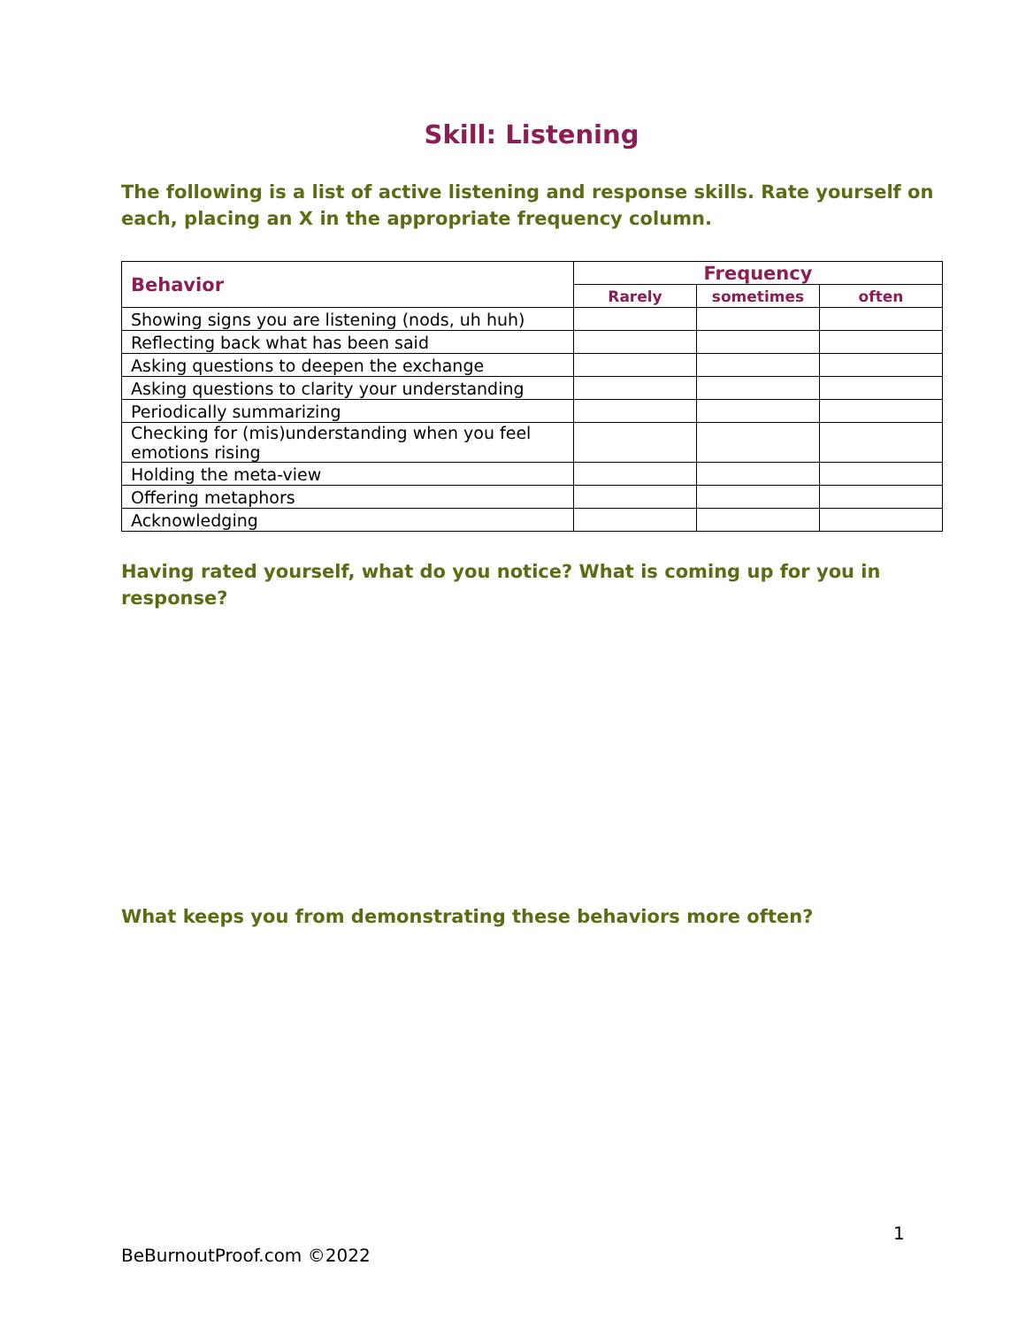Skill: Listening
The following is a list of active listening and response skills. Rate yourself on each, placing an X in the appropriate frequency column.
| Behavior | Frequency | | |
| --- | --- | --- | --- |
| | Rarely | sometimes | often |
| Showing signs you are listening (nods, uh huh) | | | |
| Reflecting back what has been said | | | |
| Asking questions to deepen the exchange | | | |
| Asking questions to clarity your understanding | | | |
| Periodically summarizing | | | |
| Checking for (mis)understanding when you feel emotions rising | | | |
| Holding the meta-view | | | |
| Offering metaphors | | | |
| Acknowledging | | | |
Having rated yourself, what do you notice? What is coming up for you in response?
What keeps you from demonstrating these behaviors more often?
1
BeBurnoutProof.com ©2022